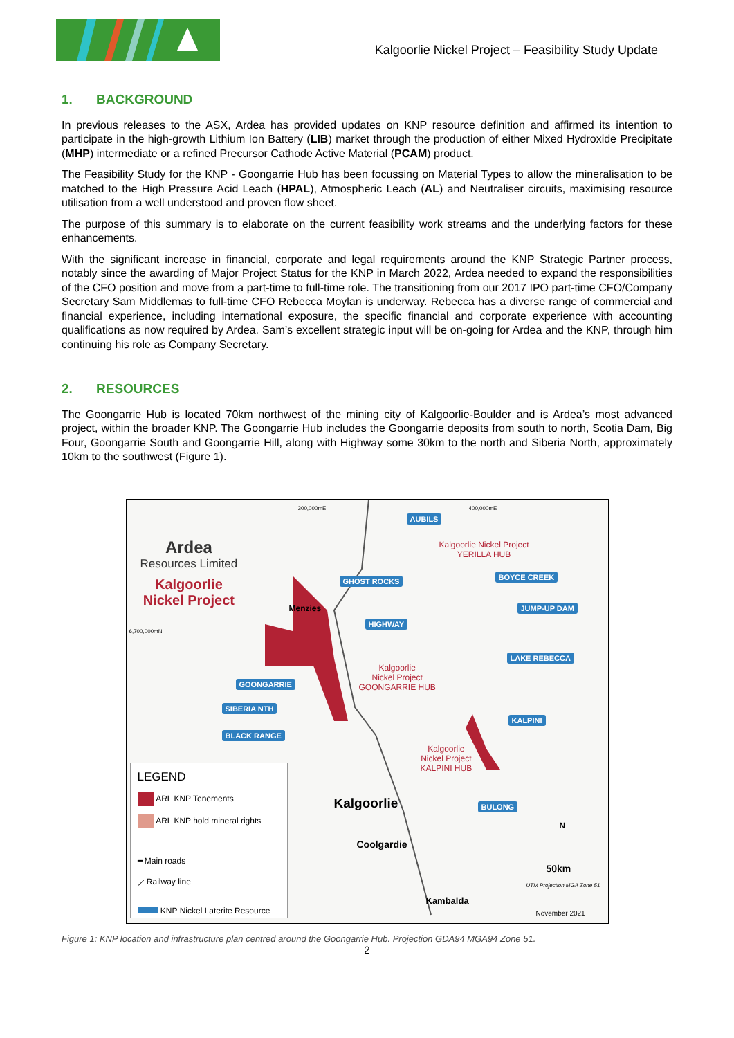Kalgoorlie Nickel Project – Feasibility Study Update
1. BACKGROUND
In previous releases to the ASX, Ardea has provided updates on KNP resource definition and affirmed its intention to participate in the high-growth Lithium Ion Battery (LIB) market through the production of either Mixed Hydroxide Precipitate (MHP) intermediate or a refined Precursor Cathode Active Material (PCAM) product.
The Feasibility Study for the KNP - Goongarrie Hub has been focussing on Material Types to allow the mineralisation to be matched to the High Pressure Acid Leach (HPAL), Atmospheric Leach (AL) and Neutraliser circuits, maximising resource utilisation from a well understood and proven flow sheet.
The purpose of this summary is to elaborate on the current feasibility work streams and the underlying factors for these enhancements.
With the significant increase in financial, corporate and legal requirements around the KNP Strategic Partner process, notably since the awarding of Major Project Status for the KNP in March 2022, Ardea needed to expand the responsibilities of the CFO position and move from a part-time to full-time role. The transitioning from our 2017 IPO part-time CFO/Company Secretary Sam Middlemas to full-time CFO Rebecca Moylan is underway. Rebecca has a diverse range of commercial and financial experience, including international exposure, the specific financial and corporate experience with accounting qualifications as now required by Ardea. Sam’s excellent strategic input will be on-going for Ardea and the KNP, through him continuing his role as Company Secretary.
2. RESOURCES
The Goongarrie Hub is located 70km northwest of the mining city of Kalgoorlie-Boulder and is Ardea’s most advanced project, within the broader KNP. The Goongarrie Hub includes the Goongarrie deposits from south to north, Scotia Dam, Big Four, Goongarrie South and Goongarrie Hill, along with Highway some 30km to the north and Siberia North, approximately 10km to the southwest (Figure 1).
Ardea
Resources Limited
Kalgoorlie
Nickel Project
300,000mE 400,000mE
6,700,000mN
AUBILS
Kalgoorlie Nickel Project
YERILLA HUB
GHOST ROCKS BOYCE CREEK
Menzies JUMP-UP DAM
HIGHWAY
LAKE REBECCA
Kalgoorlie
Nickel Project
GOONGARRIE HUB
GOONGARRIE
SIBERIA NTH
KALPINI
BLACK RANGE
Kalgoorlie
Nickel Project
KALPINI HUB
LEGEND
ARL KNP Tenements
ARL KNP hold mineral rights
━ Main roads
⟋ Railway line
KNP Nickel Laterite Resource
Kalgoorlie BULONG
N
Coolgardie
50km
UTM Projection MGA Zone 51
Kambalda
November 2021
Figure 1: KNP location and infrastructure plan centred around the Goongarrie Hub. Projection GDA94 MGA94 Zone 51.
2